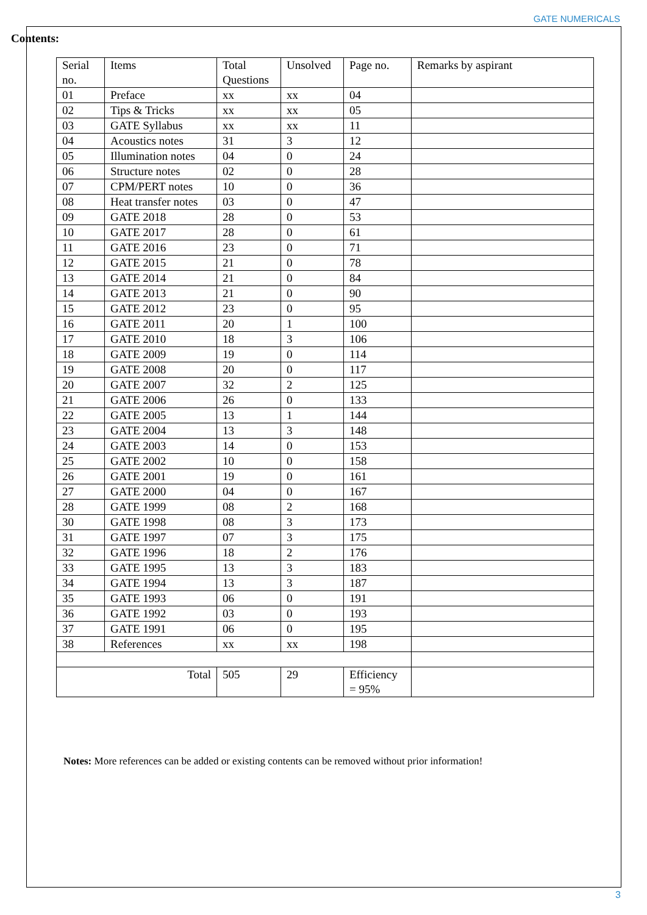GATE NUMERICALS
Contents:
| Serial no. | Items | Total Questions | Unsolved | Page no. | Remarks by aspirant |
| --- | --- | --- | --- | --- | --- |
| 01 | Preface | xx | xx | 04 | |
| 02 | Tips & Tricks | xx | xx | 05 | |
| 03 | GATE Syllabus | xx | xx | 11 | |
| 04 | Acoustics notes | 31 | 3 | 12 | |
| 05 | Illumination notes | 04 | 0 | 24 | |
| 06 | Structure notes | 02 | 0 | 28 | |
| 07 | CPM/PERT notes | 10 | 0 | 36 | |
| 08 | Heat transfer notes | 03 | 0 | 47 | |
| 09 | GATE 2018 | 28 | 0 | 53 | |
| 10 | GATE 2017 | 28 | 0 | 61 | |
| 11 | GATE 2016 | 23 | 0 | 71 | |
| 12 | GATE 2015 | 21 | 0 | 78 | |
| 13 | GATE 2014 | 21 | 0 | 84 | |
| 14 | GATE 2013 | 21 | 0 | 90 | |
| 15 | GATE 2012 | 23 | 0 | 95 | |
| 16 | GATE 2011 | 20 | 1 | 100 | |
| 17 | GATE 2010 | 18 | 3 | 106 | |
| 18 | GATE 2009 | 19 | 0 | 114 | |
| 19 | GATE 2008 | 20 | 0 | 117 | |
| 20 | GATE 2007 | 32 | 2 | 125 | |
| 21 | GATE 2006 | 26 | 0 | 133 | |
| 22 | GATE 2005 | 13 | 1 | 144 | |
| 23 | GATE 2004 | 13 | 3 | 148 | |
| 24 | GATE 2003 | 14 | 0 | 153 | |
| 25 | GATE 2002 | 10 | 0 | 158 | |
| 26 | GATE 2001 | 19 | 0 | 161 | |
| 27 | GATE 2000 | 04 | 0 | 167 | |
| 28 | GATE 1999 | 08 | 2 | 168 | |
| 30 | GATE 1998 | 08 | 3 | 173 | |
| 31 | GATE 1997 | 07 | 3 | 175 | |
| 32 | GATE 1996 | 18 | 2 | 176 | |
| 33 | GATE 1995 | 13 | 3 | 183 | |
| 34 | GATE 1994 | 13 | 3 | 187 | |
| 35 | GATE 1993 | 06 | 0 | 191 | |
| 36 | GATE 1992 | 03 | 0 | 193 | |
| 37 | GATE 1991 | 06 | 0 | 195 | |
| 38 | References | xx | xx | 198 | |
| Total | | 505 | 29 | Efficiency = 95% | |
Notes: More references can be added or existing contents can be removed without prior information!
3